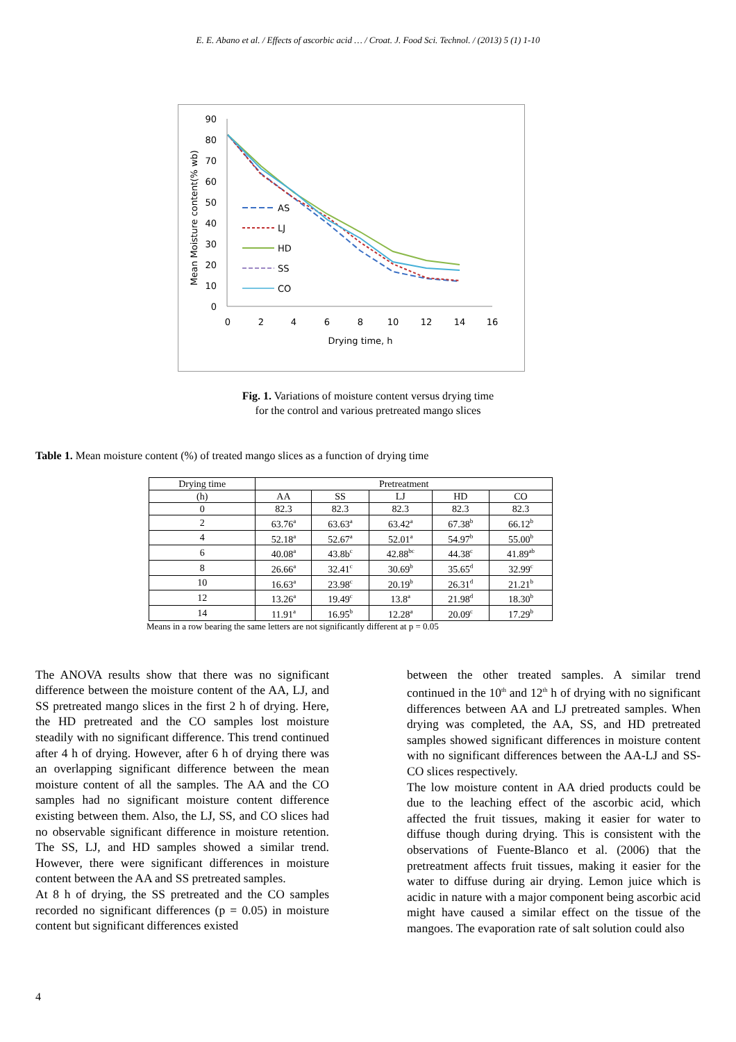E. E. Abano et al. / Effects of ascorbic acid … / Croat. J. Food Sci. Technol. / (2013) 5 (1) 1-10
Mean Moisture content(% wb)
90
80
70
60
50
40
30
20
10
0
0
2
4
6
8
10
12
14
16
Drying time, h
AS
LJ
HD
SS
CO
Fig. 1. Variations of moisture content versus drying time
for the control and various pretreated mango slices
Table 1. Mean moisture content (%) of treated mango slices as a function of drying time
| Drying time | Pretreatment | | | | |
| --- | --- | --- | --- | --- | --- |
| (h) | AA | SS | LJ | HD | CO |
| 0 | 82.3 | 82.3 | 82.3 | 82.3 | 82.3 |
| 2 | 63.76<sup>a</sup> | 63.63<sup>a</sup> | 63.42<sup>a</sup> | 67.38<sup>b</sup> | 66.12<sup>b</sup> |
| 4 | 52.18<sup>a</sup> | 52.67<sup>a</sup> | 52.01<sup>a</sup> | 54.97<sup>b</sup> | 55.00<sup>b</sup> |
| 6 | 40.08<sup>a</sup> | 43.8b<sup>c</sup> | 42.88<sup>bc</sup> | 44.38<sup>c</sup> | 41.89<sup>ab</sup> |
| 8 | 26.66<sup>a</sup> | 32.41<sup>c</sup> | 30.69<sup>b</sup> | 35.65<sup>d</sup> | 32.99<sup>c</sup> |
| 10 | 16.63<sup>a</sup> | 23.98<sup>c</sup> | 20.19<sup>b</sup> | 26.31<sup>d</sup> | 21.21<sup>b</sup> |
| 12 | 13.26<sup>a</sup> | 19.49<sup>c</sup> | 13.8<sup>a</sup> | 21.98<sup>d</sup> | 18.30<sup>b</sup> |
| 14 | 11.91<sup>a</sup> | 16.95<sup>b</sup> | 12.28<sup>a</sup> | 20.09<sup>c</sup> | 17.29<sup>b</sup> |
Means in a row bearing the same letters are not significantly different at p = 0.05
The ANOVA results show that there was no significant difference between the moisture content of the AA, LJ, and SS pretreated mango slices in the first 2 h of drying. Here, the HD pretreated and the CO samples lost moisture steadily with no significant difference. This trend continued after 4 h of drying. However, after 6 h of drying there was an overlapping significant difference between the mean moisture content of all the samples. The AA and the CO samples had no significant moisture content difference existing between them. Also, the LJ, SS, and CO slices had no observable significant difference in moisture retention. The SS, LJ, and HD samples showed a similar trend. However, there were significant differences in moisture content between the AA and SS pretreated samples.
At 8 h of drying, the SS pretreated and the CO samples recorded no significant differences (p = 0.05) in moisture content but significant differences existed
between the other treated samples. A similar trend continued in the 10<sup>th</sup> and 12<sup>th</sup> h of drying with no significant differences between AA and LJ pretreated samples. When drying was completed, the AA, SS, and HD pretreated samples showed significant differences in moisture content with no significant differences between the AA-LJ and SS-CO slices respectively.
The low moisture content in AA dried products could be due to the leaching effect of the ascorbic acid, which affected the fruit tissues, making it easier for water to diffuse though during drying. This is consistent with the observations of Fuente-Blanco et al. (2006) that the pretreatment affects fruit tissues, making it easier for the water to diffuse during air drying. Lemon juice which is acidic in nature with a major component being ascorbic acid might have caused a similar effect on the tissue of the mangoes. The evaporation rate of salt solution could also
4